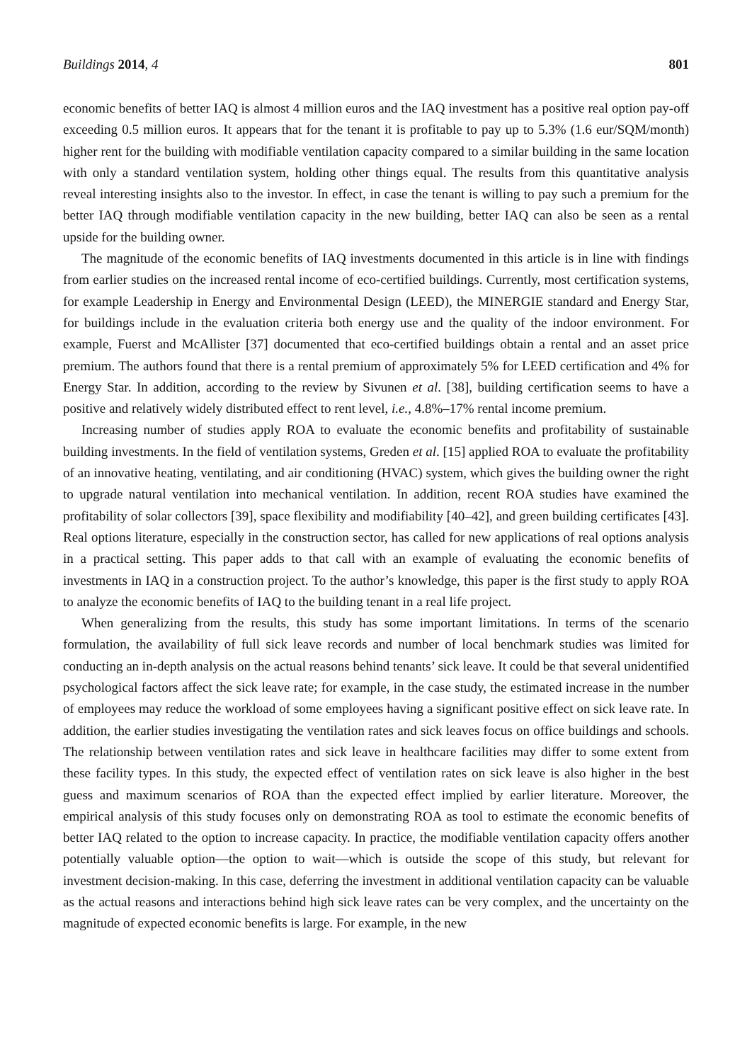Buildings 2014, 4 801
economic benefits of better IAQ is almost 4 million euros and the IAQ investment has a positive real option pay-off exceeding 0.5 million euros. It appears that for the tenant it is profitable to pay up to 5.3% (1.6 eur/SQM/month) higher rent for the building with modifiable ventilation capacity compared to a similar building in the same location with only a standard ventilation system, holding other things equal. The results from this quantitative analysis reveal interesting insights also to the investor. In effect, in case the tenant is willing to pay such a premium for the better IAQ through modifiable ventilation capacity in the new building, better IAQ can also be seen as a rental upside for the building owner.
The magnitude of the economic benefits of IAQ investments documented in this article is in line with findings from earlier studies on the increased rental income of eco-certified buildings. Currently, most certification systems, for example Leadership in Energy and Environmental Design (LEED), the MINERGIE standard and Energy Star, for buildings include in the evaluation criteria both energy use and the quality of the indoor environment. For example, Fuerst and McAllister [37] documented that eco-certified buildings obtain a rental and an asset price premium. The authors found that there is a rental premium of approximately 5% for LEED certification and 4% for Energy Star. In addition, according to the review by Sivunen et al. [38], building certification seems to have a positive and relatively widely distributed effect to rent level, i.e., 4.8%–17% rental income premium.
Increasing number of studies apply ROA to evaluate the economic benefits and profitability of sustainable building investments. In the field of ventilation systems, Greden et al. [15] applied ROA to evaluate the profitability of an innovative heating, ventilating, and air conditioning (HVAC) system, which gives the building owner the right to upgrade natural ventilation into mechanical ventilation. In addition, recent ROA studies have examined the profitability of solar collectors [39], space flexibility and modifiability [40–42], and green building certificates [43]. Real options literature, especially in the construction sector, has called for new applications of real options analysis in a practical setting. This paper adds to that call with an example of evaluating the economic benefits of investments in IAQ in a construction project. To the author’s knowledge, this paper is the first study to apply ROA to analyze the economic benefits of IAQ to the building tenant in a real life project.
When generalizing from the results, this study has some important limitations. In terms of the scenario formulation, the availability of full sick leave records and number of local benchmark studies was limited for conducting an in-depth analysis on the actual reasons behind tenants’ sick leave. It could be that several unidentified psychological factors affect the sick leave rate; for example, in the case study, the estimated increase in the number of employees may reduce the workload of some employees having a significant positive effect on sick leave rate. In addition, the earlier studies investigating the ventilation rates and sick leaves focus on office buildings and schools. The relationship between ventilation rates and sick leave in healthcare facilities may differ to some extent from these facility types. In this study, the expected effect of ventilation rates on sick leave is also higher in the best guess and maximum scenarios of ROA than the expected effect implied by earlier literature. Moreover, the empirical analysis of this study focuses only on demonstrating ROA as tool to estimate the economic benefits of better IAQ related to the option to increase capacity. In practice, the modifiable ventilation capacity offers another potentially valuable option—the option to wait—which is outside the scope of this study, but relevant for investment decision-making. In this case, deferring the investment in additional ventilation capacity can be valuable as the actual reasons and interactions behind high sick leave rates can be very complex, and the uncertainty on the magnitude of expected economic benefits is large. For example, in the new